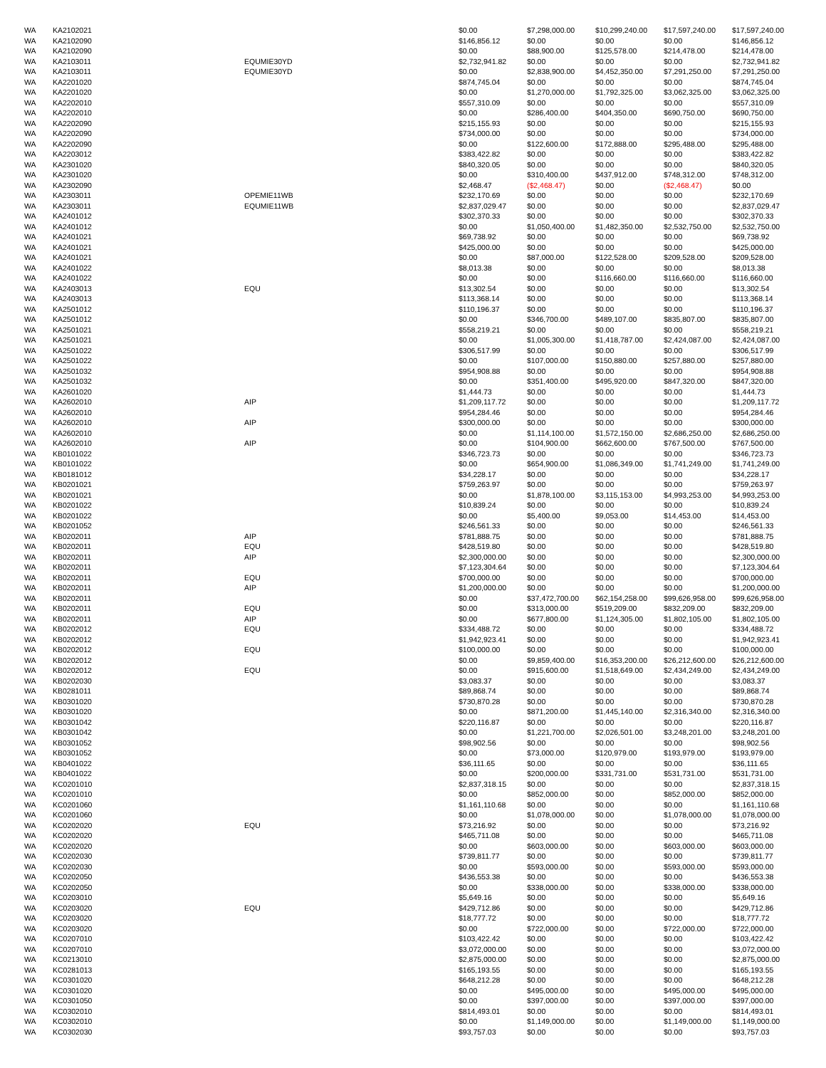| WA | KA2102021 | | $0.00 | $7,298,000.00 | $10,299,240.00 | $17,597,240.00 | $17,597,240.00 |
| WA | KA2102090 | | $146,856.12 | $0.00 | $0.00 | $0.00 | $146,856.12 |
| WA | KA2102090 | | $0.00 | $88,900.00 | $125,578.00 | $214,478.00 | $214,478.00 |
| WA | KA2103011 | EQUMIE30YD | $2,732,941.82 | $0.00 | $0.00 | $0.00 | $2,732,941.82 |
| WA | KA2103011 | EQUMIE30YD | $0.00 | $2,838,900.00 | $4,452,350.00 | $7,291,250.00 | $7,291,250.00 |
| WA | KA2201020 | | $874,745.04 | $0.00 | $0.00 | $0.00 | $874,745.04 |
| WA | KA2201020 | | $0.00 | $1,270,000.00 | $1,792,325.00 | $3,062,325.00 | $3,062,325.00 |
| WA | KA2202010 | | $557,310.09 | $0.00 | $0.00 | $0.00 | $557,310.09 |
| WA | KA2202010 | | $0.00 | $286,400.00 | $404,350.00 | $690,750.00 | $690,750.00 |
| WA | KA2202090 | | $215,155.93 | $0.00 | $0.00 | $0.00 | $215,155.93 |
| WA | KA2202090 | | $734,000.00 | $0.00 | $0.00 | $0.00 | $734,000.00 |
| WA | KA2202090 | | $0.00 | $122,600.00 | $172,888.00 | $295,488.00 | $295,488.00 |
| WA | KA2203012 | | $383,422.82 | $0.00 | $0.00 | $0.00 | $383,422.82 |
| WA | KA2301020 | | $840,320.05 | $0.00 | $0.00 | $0.00 | $840,320.05 |
| WA | KA2301020 | | $0.00 | $310,400.00 | $437,912.00 | $748,312.00 | $748,312.00 |
| WA | KA2302090 | | $2,468.47 | ($2,468.47) | $0.00 | ($2,468.47) | $0.00 |
| WA | KA2303011 | OPEMIE11WB | $232,170.69 | $0.00 | $0.00 | $0.00 | $232,170.69 |
| WA | KA2303011 | EQUMIE11WB | $2,837,029.47 | $0.00 | $0.00 | $0.00 | $2,837,029.47 |
| WA | KA2401012 | | $302,370.33 | $0.00 | $0.00 | $0.00 | $302,370.33 |
| WA | KA2401012 | | $0.00 | $1,050,400.00 | $1,482,350.00 | $2,532,750.00 | $2,532,750.00 |
| WA | KA2401021 | | $69,738.92 | $0.00 | $0.00 | $0.00 | $69,738.92 |
| WA | KA2401021 | | $425,000.00 | $0.00 | $0.00 | $0.00 | $425,000.00 |
| WA | KA2401021 | | $0.00 | $87,000.00 | $122,528.00 | $209,528.00 | $209,528.00 |
| WA | KA2401022 | | $8,013.38 | $0.00 | $0.00 | $0.00 | $8,013.38 |
| WA | KA2401022 | | $0.00 | $0.00 | $116,660.00 | $116,660.00 | $116,660.00 |
| WA | KA2403013 | EQU | $13,302.54 | $0.00 | $0.00 | $0.00 | $13,302.54 |
| WA | KA2403013 | | $113,368.14 | $0.00 | $0.00 | $0.00 | $113,368.14 |
| WA | KA2501012 | | $110,196.37 | $0.00 | $0.00 | $0.00 | $110,196.37 |
| WA | KA2501012 | | $0.00 | $346,700.00 | $489,107.00 | $835,807.00 | $835,807.00 |
| WA | KA2501021 | | $558,219.21 | $0.00 | $0.00 | $0.00 | $558,219.21 |
| WA | KA2501021 | | $0.00 | $1,005,300.00 | $1,418,787.00 | $2,424,087.00 | $2,424,087.00 |
| WA | KA2501022 | | $306,517.99 | $0.00 | $0.00 | $0.00 | $306,517.99 |
| WA | KA2501022 | | $0.00 | $107,000.00 | $150,880.00 | $257,880.00 | $257,880.00 |
| WA | KA2501032 | | $954,908.88 | $0.00 | $0.00 | $0.00 | $954,908.88 |
| WA | KA2501032 | | $0.00 | $351,400.00 | $495,920.00 | $847,320.00 | $847,320.00 |
| WA | KA2601020 | | $1,444.73 | $0.00 | $0.00 | $0.00 | $1,444.73 |
| WA | KA2602010 | AIP | $1,209,117.72 | $0.00 | $0.00 | $0.00 | $1,209,117.72 |
| WA | KA2602010 | | $954,284.46 | $0.00 | $0.00 | $0.00 | $954,284.46 |
| WA | KA2602010 | AIP | $300,000.00 | $0.00 | $0.00 | $0.00 | $300,000.00 |
| WA | KA2602010 | | $0.00 | $1,114,100.00 | $1,572,150.00 | $2,686,250.00 | $2,686,250.00 |
| WA | KA2602010 | AIP | $0.00 | $104,900.00 | $662,600.00 | $767,500.00 | $767,500.00 |
| WA | KB0101022 | | $346,723.73 | $0.00 | $0.00 | $0.00 | $346,723.73 |
| WA | KB0101022 | | $0.00 | $654,900.00 | $1,086,349.00 | $1,741,249.00 | $1,741,249.00 |
| WA | KB0181012 | | $34,228.17 | $0.00 | $0.00 | $0.00 | $34,228.17 |
| WA | KB0201021 | | $759,263.97 | $0.00 | $0.00 | $0.00 | $759,263.97 |
| WA | KB0201021 | | $0.00 | $1,878,100.00 | $3,115,153.00 | $4,993,253.00 | $4,993,253.00 |
| WA | KB0201022 | | $10,839.24 | $0.00 | $0.00 | $0.00 | $10,839.24 |
| WA | KB0201022 | | $0.00 | $5,400.00 | $9,053.00 | $14,453.00 | $14,453.00 |
| WA | KB0201052 | | $246,561.33 | $0.00 | $0.00 | $0.00 | $246,561.33 |
| WA | KB0202011 | AIP | $781,888.75 | $0.00 | $0.00 | $0.00 | $781,888.75 |
| WA | KB0202011 | EQU | $428,519.80 | $0.00 | $0.00 | $0.00 | $428,519.80 |
| WA | KB0202011 | AIP | $2,300,000.00 | $0.00 | $0.00 | $0.00 | $2,300,000.00 |
| WA | KB0202011 | | $7,123,304.64 | $0.00 | $0.00 | $0.00 | $7,123,304.64 |
| WA | KB0202011 | EQU | $700,000.00 | $0.00 | $0.00 | $0.00 | $700,000.00 |
| WA | KB0202011 | AIP | $1,200,000.00 | $0.00 | $0.00 | $0.00 | $1,200,000.00 |
| WA | KB0202011 | | $0.00 | $37,472,700.00 | $62,154,258.00 | $99,626,958.00 | $99,626,958.00 |
| WA | KB0202011 | EQU | $0.00 | $313,000.00 | $519,209.00 | $832,209.00 | $832,209.00 |
| WA | KB0202011 | AIP | $0.00 | $677,800.00 | $1,124,305.00 | $1,802,105.00 | $1,802,105.00 |
| WA | KB0202012 | EQU | $334,488.72 | $0.00 | $0.00 | $0.00 | $334,488.72 |
| WA | KB0202012 | | $1,942,923.41 | $0.00 | $0.00 | $0.00 | $1,942,923.41 |
| WA | KB0202012 | EQU | $100,000.00 | $0.00 | $0.00 | $0.00 | $100,000.00 |
| WA | KB0202012 | | $0.00 | $9,859,400.00 | $16,353,200.00 | $26,212,600.00 | $26,212,600.00 |
| WA | KB0202012 | EQU | $0.00 | $915,600.00 | $1,518,649.00 | $2,434,249.00 | $2,434,249.00 |
| WA | KB0202030 | | $3,083.37 | $0.00 | $0.00 | $0.00 | $3,083.37 |
| WA | KB0281011 | | $89,868.74 | $0.00 | $0.00 | $0.00 | $89,868.74 |
| WA | KB0301020 | | $730,870.28 | $0.00 | $0.00 | $0.00 | $730,870.28 |
| WA | KB0301020 | | $0.00 | $871,200.00 | $1,445,140.00 | $2,316,340.00 | $2,316,340.00 |
| WA | KB0301042 | | $220,116.87 | $0.00 | $0.00 | $0.00 | $220,116.87 |
| WA | KB0301042 | | $0.00 | $1,221,700.00 | $2,026,501.00 | $3,248,201.00 | $3,248,201.00 |
| WA | KB0301052 | | $98,902.56 | $0.00 | $0.00 | $0.00 | $98,902.56 |
| WA | KB0301052 | | $0.00 | $73,000.00 | $120,979.00 | $193,979.00 | $193,979.00 |
| WA | KB0401022 | | $36,111.65 | $0.00 | $0.00 | $0.00 | $36,111.65 |
| WA | KB0401022 | | $0.00 | $200,000.00 | $331,731.00 | $531,731.00 | $531,731.00 |
| WA | KC0201010 | | $2,837,318.15 | $0.00 | $0.00 | $0.00 | $2,837,318.15 |
| WA | KC0201010 | | $0.00 | $852,000.00 | $0.00 | $852,000.00 | $852,000.00 |
| WA | KC0201060 | | $1,161,110.68 | $0.00 | $0.00 | $0.00 | $1,161,110.68 |
| WA | KC0201060 | | $0.00 | $1,078,000.00 | $0.00 | $1,078,000.00 | $1,078,000.00 |
| WA | KC0202020 | EQU | $73,216.92 | $0.00 | $0.00 | $0.00 | $73,216.92 |
| WA | KC0202020 | | $465,711.08 | $0.00 | $0.00 | $0.00 | $465,711.08 |
| WA | KC0202020 | | $0.00 | $603,000.00 | $0.00 | $603,000.00 | $603,000.00 |
| WA | KC0202030 | | $739,811.77 | $0.00 | $0.00 | $0.00 | $739,811.77 |
| WA | KC0202030 | | $0.00 | $593,000.00 | $0.00 | $593,000.00 | $593,000.00 |
| WA | KC0202050 | | $436,553.38 | $0.00 | $0.00 | $0.00 | $436,553.38 |
| WA | KC0202050 | | $0.00 | $338,000.00 | $0.00 | $338,000.00 | $338,000.00 |
| WA | KC0203010 | | $5,649.16 | $0.00 | $0.00 | $0.00 | $5,649.16 |
| WA | KC0203020 | EQU | $429,712.86 | $0.00 | $0.00 | $0.00 | $429,712.86 |
| WA | KC0203020 | | $18,777.72 | $0.00 | $0.00 | $0.00 | $18,777.72 |
| WA | KC0203020 | | $0.00 | $722,000.00 | $0.00 | $722,000.00 | $722,000.00 |
| WA | KC0207010 | | $103,422.42 | $0.00 | $0.00 | $0.00 | $103,422.42 |
| WA | KC0207010 | | $3,072,000.00 | $0.00 | $0.00 | $0.00 | $3,072,000.00 |
| WA | KC0213010 | | $2,875,000.00 | $0.00 | $0.00 | $0.00 | $2,875,000.00 |
| WA | KC0281013 | | $165,193.55 | $0.00 | $0.00 | $0.00 | $165,193.55 |
| WA | KC0301020 | | $648,212.28 | $0.00 | $0.00 | $0.00 | $648,212.28 |
| WA | KC0301020 | | $0.00 | $495,000.00 | $0.00 | $495,000.00 | $495,000.00 |
| WA | KC0301050 | | $0.00 | $397,000.00 | $0.00 | $397,000.00 | $397,000.00 |
| WA | KC0302010 | | $814,493.01 | $0.00 | $0.00 | $0.00 | $814,493.01 |
| WA | KC0302010 | | $0.00 | $1,149,000.00 | $0.00 | $1,149,000.00 | $1,149,000.00 |
| WA | KC0302030 | | $93,757.03 | $0.00 | $0.00 | $0.00 | $93,757.03 |